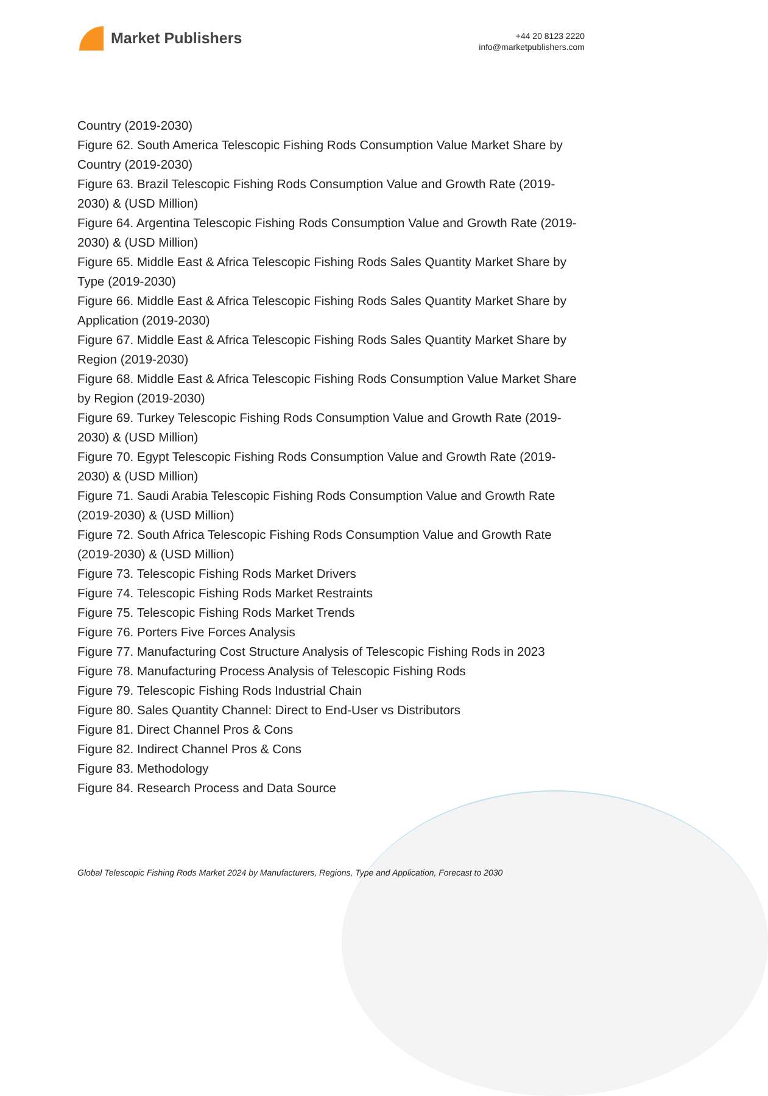Market Publishers
+44 20 8123 2220
info@marketpublishers.com
Country (2019-2030)
Figure 62. South America Telescopic Fishing Rods Consumption Value Market Share by Country (2019-2030)
Figure 63. Brazil Telescopic Fishing Rods Consumption Value and Growth Rate (2019-2030) & (USD Million)
Figure 64. Argentina Telescopic Fishing Rods Consumption Value and Growth Rate (2019-2030) & (USD Million)
Figure 65. Middle East & Africa Telescopic Fishing Rods Sales Quantity Market Share by Type (2019-2030)
Figure 66. Middle East & Africa Telescopic Fishing Rods Sales Quantity Market Share by Application (2019-2030)
Figure 67. Middle East & Africa Telescopic Fishing Rods Sales Quantity Market Share by Region (2019-2030)
Figure 68. Middle East & Africa Telescopic Fishing Rods Consumption Value Market Share by Region (2019-2030)
Figure 69. Turkey Telescopic Fishing Rods Consumption Value and Growth Rate (2019-2030) & (USD Million)
Figure 70. Egypt Telescopic Fishing Rods Consumption Value and Growth Rate (2019-2030) & (USD Million)
Figure 71. Saudi Arabia Telescopic Fishing Rods Consumption Value and Growth Rate (2019-2030) & (USD Million)
Figure 72. South Africa Telescopic Fishing Rods Consumption Value and Growth Rate (2019-2030) & (USD Million)
Figure 73. Telescopic Fishing Rods Market Drivers
Figure 74. Telescopic Fishing Rods Market Restraints
Figure 75. Telescopic Fishing Rods Market Trends
Figure 76. Porters Five Forces Analysis
Figure 77. Manufacturing Cost Structure Analysis of Telescopic Fishing Rods in 2023
Figure 78. Manufacturing Process Analysis of Telescopic Fishing Rods
Figure 79. Telescopic Fishing Rods Industrial Chain
Figure 80. Sales Quantity Channel: Direct to End-User vs Distributors
Figure 81. Direct Channel Pros & Cons
Figure 82. Indirect Channel Pros & Cons
Figure 83. Methodology
Figure 84. Research Process and Data Source
Global Telescopic Fishing Rods Market 2024 by Manufacturers, Regions, Type and Application, Forecast to 2030